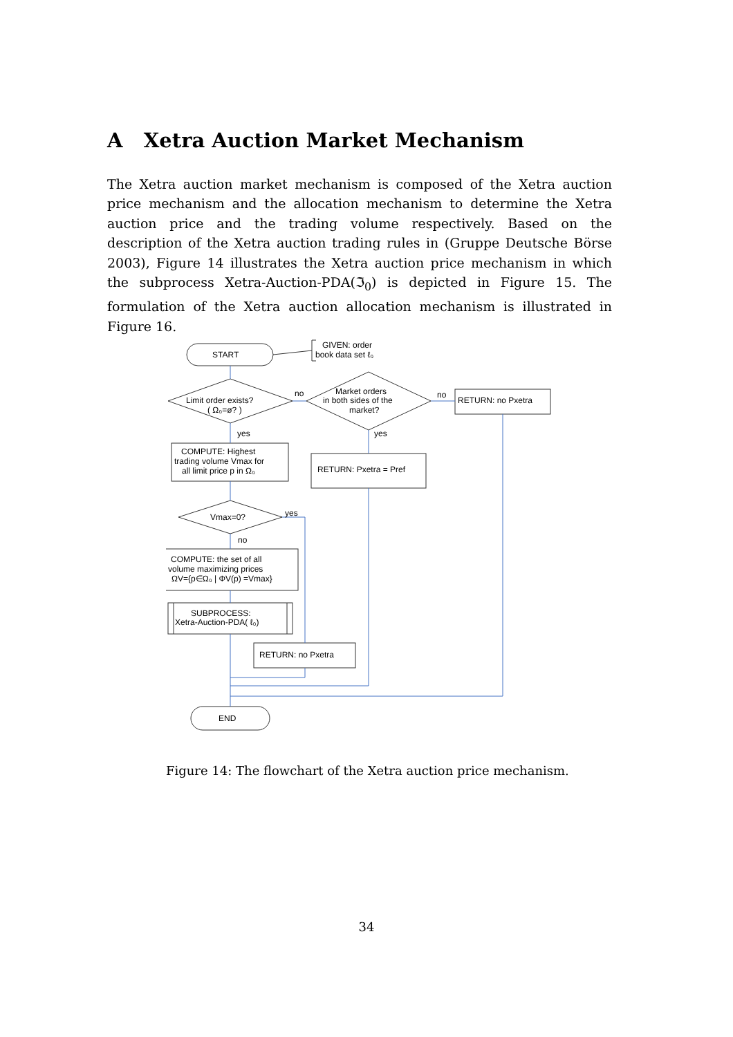A Xetra Auction Market Mechanism
The Xetra auction market mechanism is composed of the Xetra auction price mechanism and the allocation mechanism to determine the Xetra auction price and the trading volume respectively. Based on the description of the Xetra auction trading rules in (Gruppe Deutsche Börse 2003), Figure 14 illustrates the Xetra auction price mechanism in which the subprocess Xetra-Auction-PDA(ℑ<sub>0</sub>) is depicted in Figure 15. The formulation of the Xetra auction allocation mechanism is illustrated in Figure 16.
START
GIVEN: order
book data set ℓ₀
Limit order exists?
( Ω₀=ø? )
no
Market orders
in both sides of the
market?
no
RETURN: no Pxetra
yes
yes
COMPUTE: Highest
trading volume Vmax for
all limit price p in Ω₀
RETURN: Pxetra = Pref
Vmax=0?
yes
no
COMPUTE: the set of all
volume maximizing prices
ΩV={p∈Ω₀ | ΦV(p) =Vmax}
SUBPROCESS:
Xetra-Auction-PDA( ℓ₀)
RETURN: no Pxetra
END
Figure 14: The flowchart of the Xetra auction price mechanism.
34